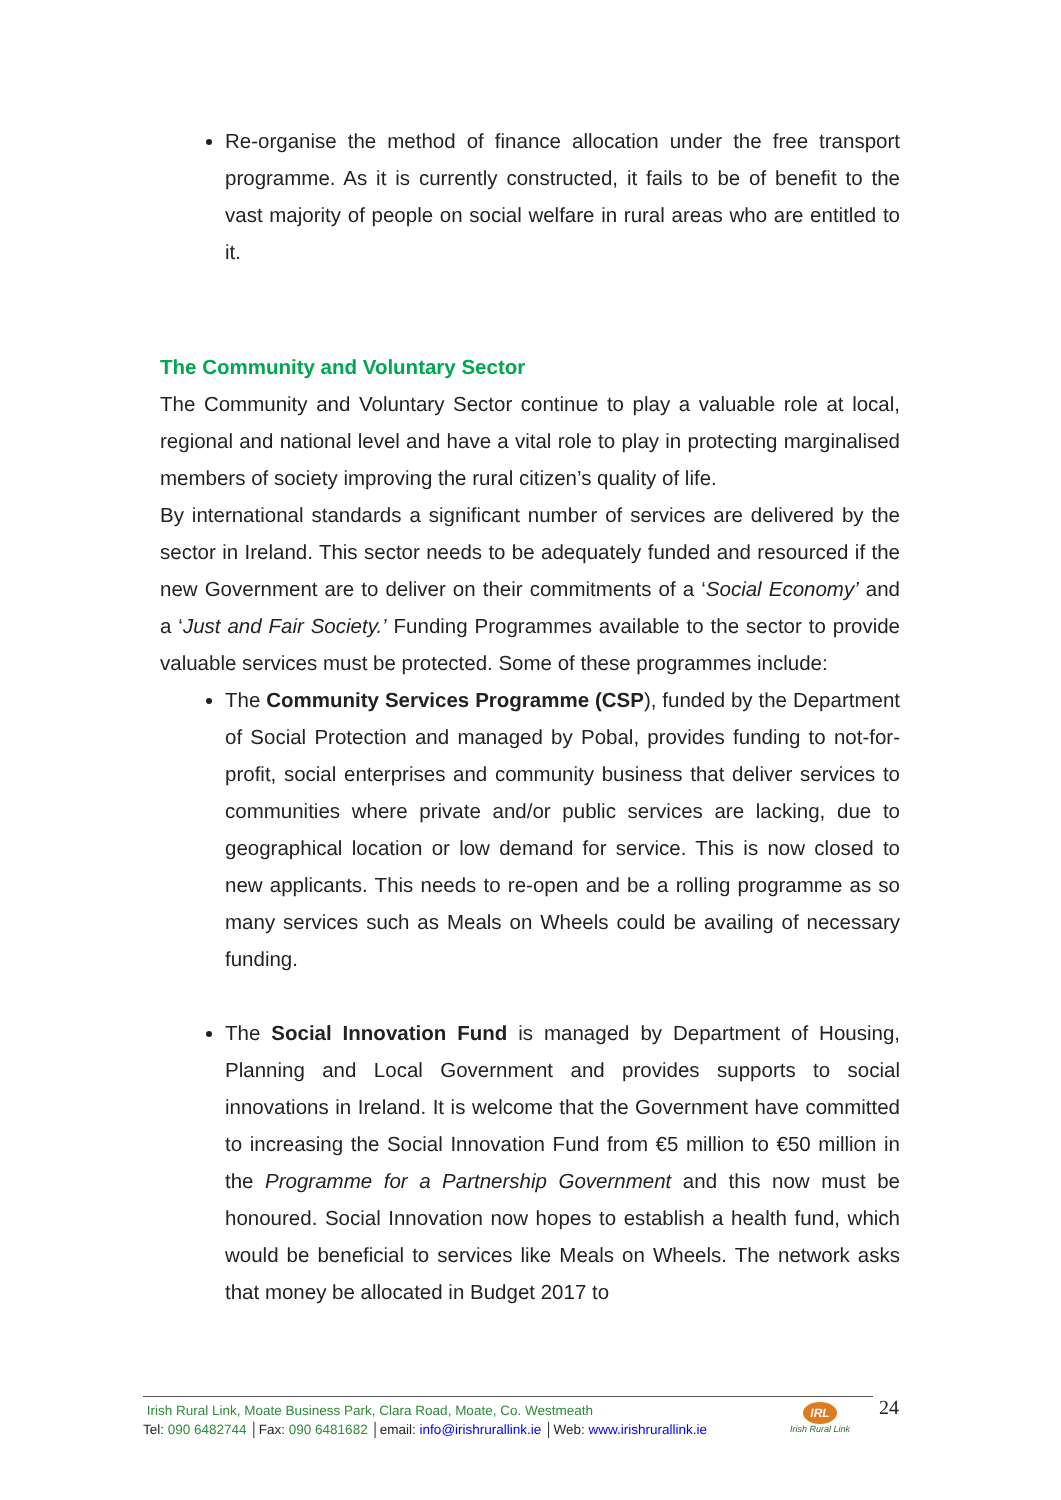Re-organise the method of finance allocation under the free transport programme. As it is currently constructed, it fails to be of benefit to the vast majority of people on social welfare in rural areas who are entitled to it.
The Community and Voluntary Sector
The Community and Voluntary Sector continue to play a valuable role at local, regional and national level and have a vital role to play in protecting marginalised members of society improving the rural citizen’s quality of life.
By international standards a significant number of services are delivered by the sector in Ireland. This sector needs to be adequately funded and resourced if the new Government are to deliver on their commitments of a ‘Social Economy’ and a ‘Just and Fair Society.’ Funding Programmes available to the sector to provide valuable services must be protected. Some of these programmes include:
The Community Services Programme (CSP), funded by the Department of Social Protection and managed by Pobal, provides funding to not-for-profit, social enterprises and community business that deliver services to communities where private and/or public services are lacking, due to geographical location or low demand for service. This is now closed to new applicants. This needs to re-open and be a rolling programme as so many services such as Meals on Wheels could be availing of necessary funding.
The Social Innovation Fund is managed by Department of Housing, Planning and Local Government and provides supports to social innovations in Ireland. It is welcome that the Government have committed to increasing the Social Innovation Fund from €5 million to €50 million in the Programme for a Partnership Government and this now must be honoured. Social Innovation now hopes to establish a health fund, which would be beneficial to services like Meals on Wheels. The network asks that money be allocated in Budget 2017 to
Irish Rural Link, Moate Business Park, Clara Road, Moate, Co. Westmeath
Tel: 090 6482744 │Fax: 090 6481682 │email: info@irishrurallink.ie │Web: www.irishrurallink.ie
IRL
Irish Rural Link
24